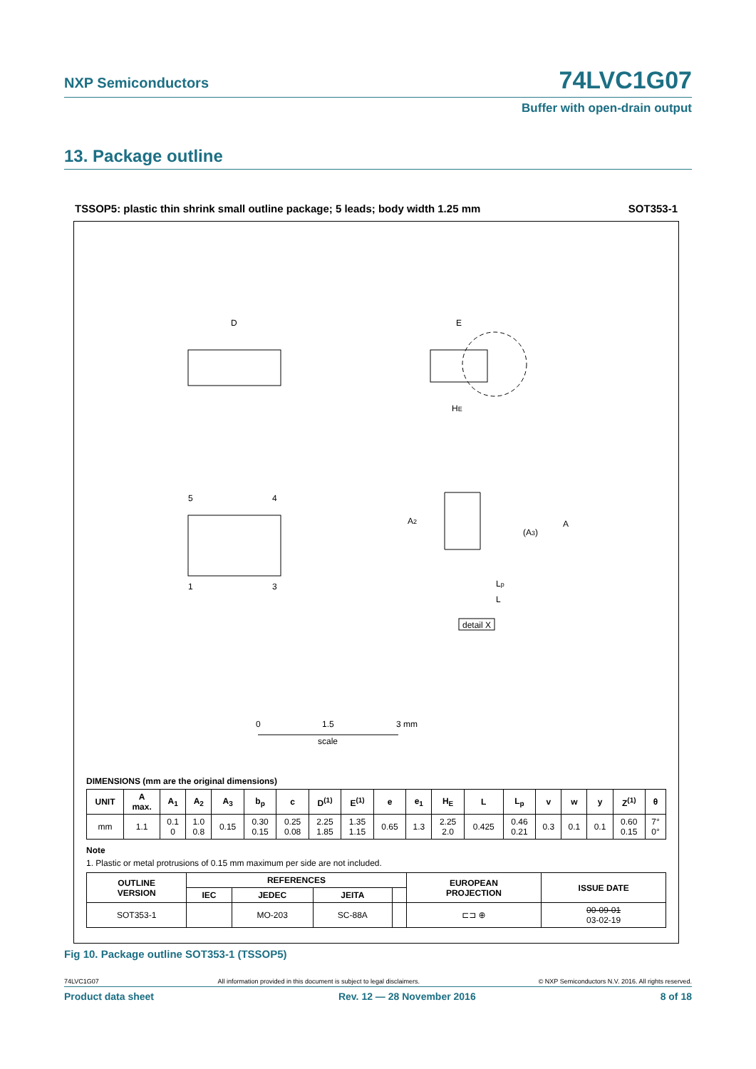NXP Semiconductors 74LVC1G07
Buffer with open-drain output
13. Package outline
TSSOP5: plastic thin shrink small outline package; 5 leads; body width 1.25 mm SOT353-1
D
5
4
1
3
E
HE
A2
A
(A3)
Lp
L
detail X
0
1.5
3 mm
scale
DIMENSIONS (mm are the original dimensions)
| UNIT | A max. | A<sub>1</sub> | A<sub>2</sub> | A<sub>3</sub> | b<sub>p</sub> | c | D<sup>(1)</sup> | E<sup>(1)</sup> | e | e<sub>1</sub> | H<sub>E</sub> | L | L<sub>p</sub> | v | w | y | Z<sup>(1)</sup> | θ |
| --- | --- | --- | --- | --- | --- | --- | --- | --- | --- | --- | --- | --- | --- | --- | --- | --- | --- | --- |
| mm | 1.1 | 0.1 0 | 1.0 0.8 | 0.15 | 0.30 0.15 | 0.25 0.08 | 2.25 1.85 | 1.35 1.15 | 0.65 | 1.3 | 2.25 2.0 | 0.425 | 0.46 0.21 | 0.3 | 0.1 | 0.1 | 0.60 0.15 | 7° 0° |
Note
1. Plastic or metal protrusions of 0.15 mm maximum per side are not included.
| OUTLINE VERSION | REFERENCES | | | | EUROPEAN PROJECTION | ISSUE DATE |
| --- | --- | --- | --- | --- | --- | --- |
| | IEC | JEDEC | JEITA | | | |
| SOT353-1 | | MO-203 | SC-88A | | ⊏⊐ ⊕ | 00-09-01 03-02-19 |
Fig 10. Package outline SOT353-1 (TSSOP5)
74LVC1G07 All information provided in this document is subject to legal disclaimers. © NXP Semiconductors N.V. 2016. All rights reserved.
Product data sheet Rev. 12 — 28 November 2016 8 of 18